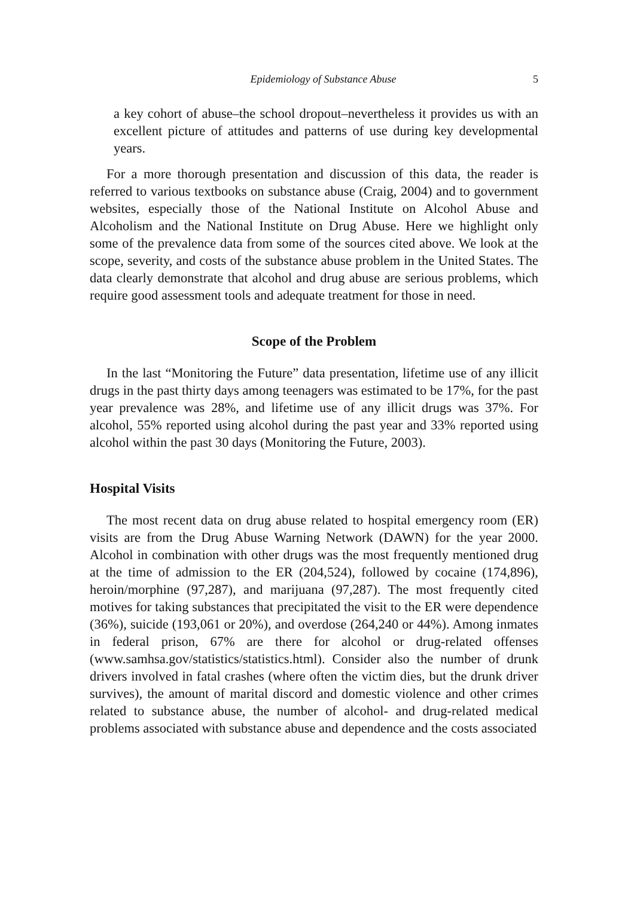Epidemiology of Substance Abuse 5
a key cohort of abuse–the school dropout–nevertheless it provides us with an excellent picture of attitudes and patterns of use during key developmental years.
For a more thorough presentation and discussion of this data, the reader is referred to various textbooks on substance abuse (Craig, 2004) and to government websites, especially those of the National Institute on Alcohol Abuse and Alcoholism and the National Institute on Drug Abuse. Here we highlight only some of the prevalence data from some of the sources cited above. We look at the scope, severity, and costs of the substance abuse problem in the United States. The data clearly demonstrate that alcohol and drug abuse are serious problems, which require good assessment tools and adequate treatment for those in need.
Scope of the Problem
In the last “Monitoring the Future” data presentation, lifetime use of any illicit drugs in the past thirty days among teenagers was estimated to be 17%, for the past year prevalence was 28%, and lifetime use of any illicit drugs was 37%. For alcohol, 55% reported using alcohol during the past year and 33% reported using alcohol within the past 30 days (Monitoring the Future, 2003).
Hospital Visits
The most recent data on drug abuse related to hospital emergency room (ER) visits are from the Drug Abuse Warning Network (DAWN) for the year 2000. Alcohol in combination with other drugs was the most frequently mentioned drug at the time of admission to the ER (204,524), followed by cocaine (174,896), heroin/morphine (97,287), and marijuana (97,287). The most frequently cited motives for taking substances that precipitated the visit to the ER were dependence (36%), suicide (193,061 or 20%), and overdose (264,240 or 44%). Among inmates in federal prison, 67% are there for alcohol or drug-related offenses (www.samhsa.gov/statistics/statistics.html). Consider also the number of drunk drivers involved in fatal crashes (where often the victim dies, but the drunk driver survives), the amount of marital discord and domestic violence and other crimes related to substance abuse, the number of alcohol- and drug-related medical problems associated with substance abuse and dependence and the costs associated